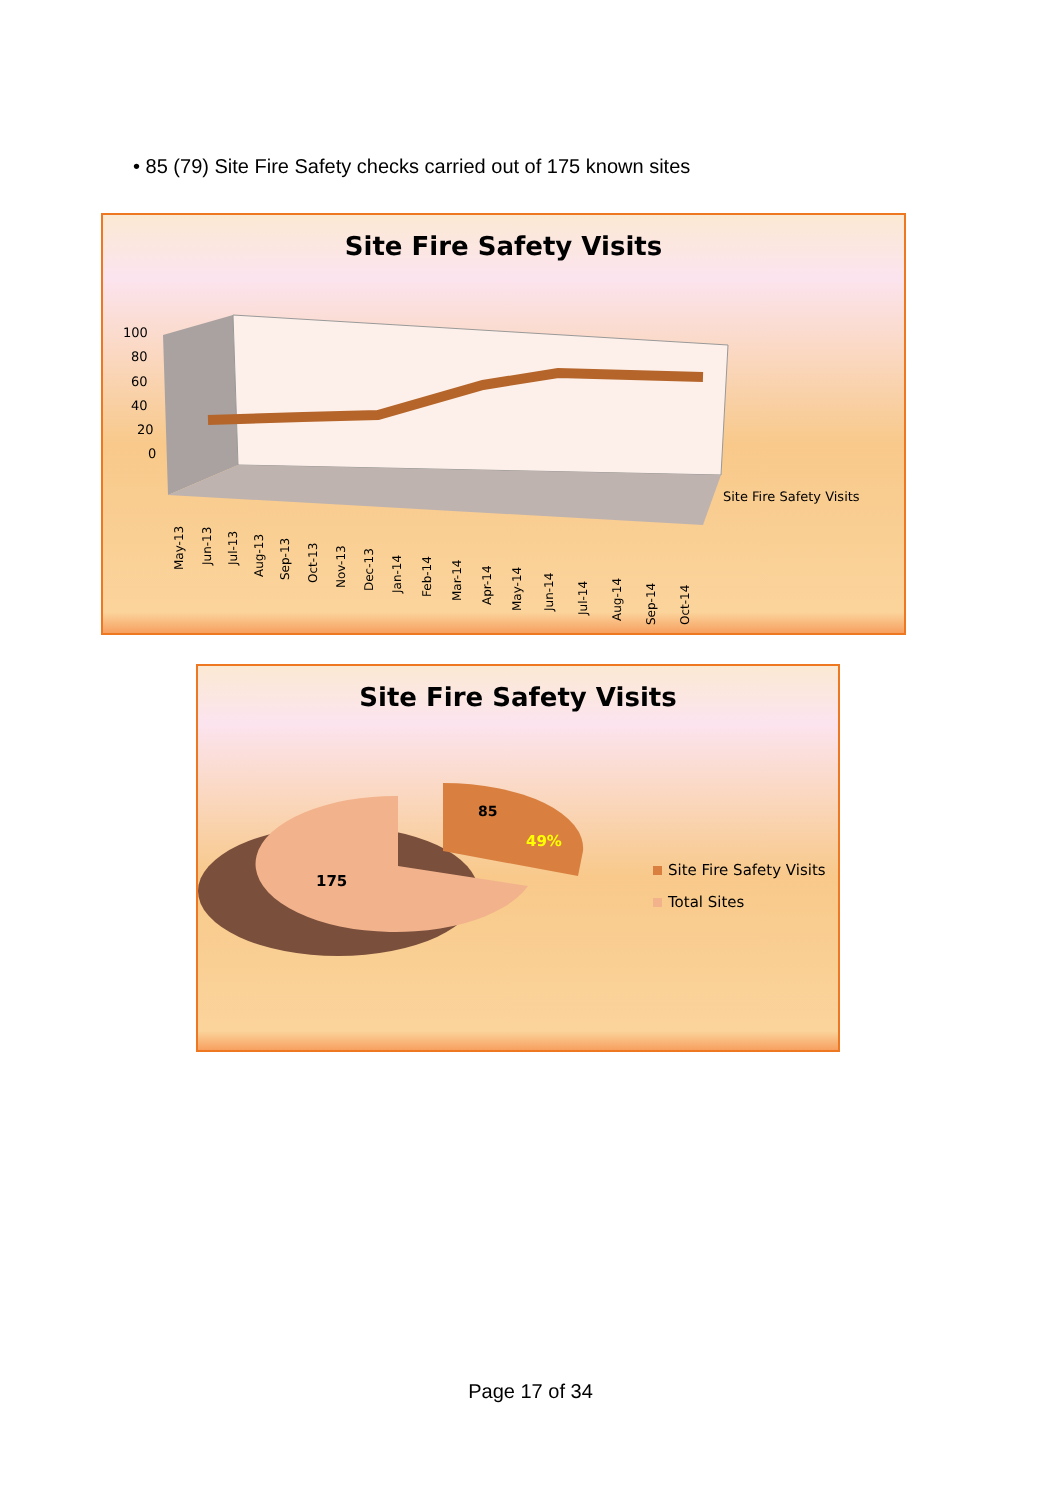• 85 (79) Site Fire Safety checks carried out of 175 known sites
Site Fire Safety Visits
100
80
60
40
20
0
Site Fire Safety Visits
May-13
Jun-13
Jul-13
Aug-13
Sep-13
Oct-13
Nov-13
Dec-13
Jan-14
Feb-14
Mar-14
Apr-14
May-14
Jun-14
Jul-14
Aug-14
Sep-14
Oct-14
Site Fire Safety Visits
175
85
49%
Site Fire Safety Visits
Total Sites
Page 17 of 34